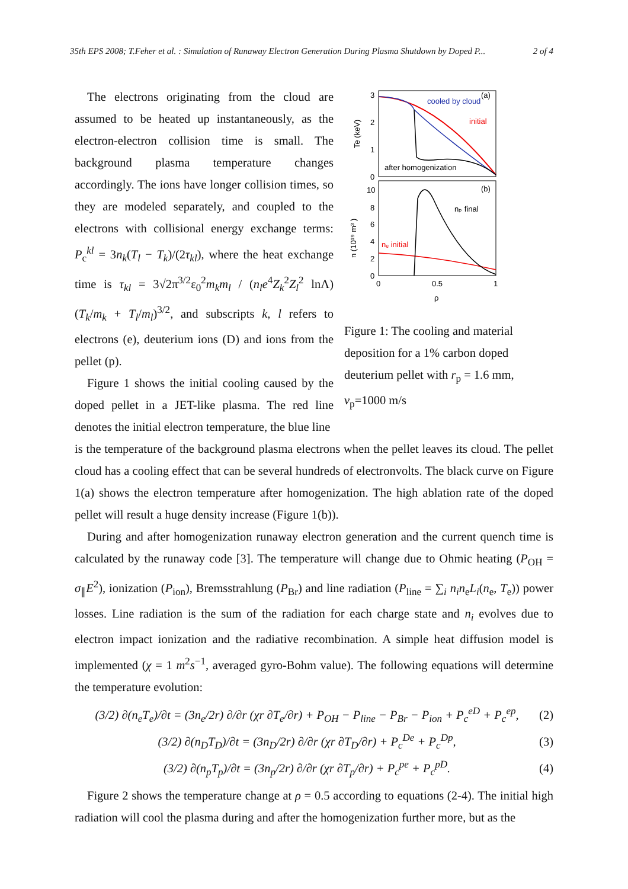35th EPS 2008; T.Feher et al. : Simulation of Runaway Electron Generation During Plasma Shutdown by Doped P... 2 of 4
The electrons originating from the cloud are assumed to be heated up instantaneously, as the electron-electron collision time is small. The background plasma temperature changes accordingly. The ions have longer collision times, so they are modeled separately, and coupled to the electrons with collisional energy exchange terms: P<sub>c</sub><sup>kl</sup> = 3n<sub>k</sub>(T<sub>l</sub> − T<sub>k</sub>)/(2τ<sub>kl</sub>), where the heat exchange time is τ<sub>kl</sub> = 3√2π<sup>3/2</sup>ε<sub>0</sub><sup>2</sup>m<sub>k</sub>m<sub>l</sub> / (n<sub>l</sub>e<sup>4</sup>Z<sub>k</sub><sup>2</sup>Z<sub>l</sub><sup>2</sup> lnΛ) (T<sub>k</sub>/m<sub>k</sub> + T<sub>l</sub>/m<sub>l</sub>)<sup>3/2</sup>, and subscripts k, l refers to electrons (e), deuterium ions (D) and ions from the pellet (p).
Figure 1 shows the initial cooling caused by the doped pellet in a JET-like plasma. The red line denotes the initial electron temperature, the blue line
3
2
1
0
Te (keV)
(a)
cooled by cloud
initial
after homogenization
10
8
6
4
2
0
n (10¹⁹ m³ )
(b)
nₚ final
nₑ initial
0
0.5
1
ρ
Figure 1: The cooling and material deposition for a 1% carbon doped deuterium pellet with r<sub>p</sub> = 1.6 mm, v<sub>p</sub>=1000 m/s
is the temperature of the background plasma electrons when the pellet leaves its cloud. The pellet cloud has a cooling effect that can be several hundreds of electronvolts. The black curve on Figure 1(a) shows the electron temperature after homogenization. The high ablation rate of the doped pellet will result a huge density increase (Figure 1(b)).
During and after homogenization runaway electron generation and the current quench time is calculated by the runaway code [3]. The temperature will change due to Ohmic heating (P<sub>OH</sub> = σ<sub>∥</sub>E<sup>2</sup>), ionization (P<sub>ion</sub>), Bremsstrahlung (P<sub>Br</sub>) and line radiation (P<sub>line</sub> = ∑<sub>i</sub> n<sub>i</sub>n<sub>e</sub>L<sub>i</sub>(n<sub>e</sub>, T<sub>e</sub>)) power losses. Line radiation is the sum of the radiation for each charge state and n<sub>i</sub> evolves due to electron impact ionization and the radiative recombination. A simple heat diffusion model is implemented (χ = 1 m<sup>2</sup>s<sup>−1</sup>, averaged gyro-Bohm value). The following equations will determine the temperature evolution:
(3/2) ∂(n<sub>e</sub>T<sub>e</sub>)/∂t = (3n<sub>e</sub>/2r) ∂/∂r (χr ∂T<sub>e</sub>/∂r) + P<sub>OH</sub> − P<sub>line</sub> − P<sub>Br</sub> − P<sub>ion</sub> + P<sub>c</sub><sup>eD</sup> + P<sub>c</sub><sup>ep</sup>, (2)
(3/2) ∂(n<sub>D</sub>T<sub>D</sub>)/∂t = (3n<sub>D</sub>/2r) ∂/∂r (χr ∂T<sub>D</sub>/∂r) + P<sub>c</sub><sup>De</sup> + P<sub>c</sub><sup>Dp</sup>, (3)
(3/2) ∂(n<sub>p</sub>T<sub>p</sub>)/∂t = (3n<sub>p</sub>/2r) ∂/∂r (χr ∂T<sub>p</sub>/∂r) + P<sub>c</sub><sup>pe</sup> + P<sub>c</sub><sup>pD</sup>. (4)
Figure 2 shows the temperature change at ρ = 0.5 according to equations (2-4). The initial high radiation will cool the plasma during and after the homogenization further more, but as the